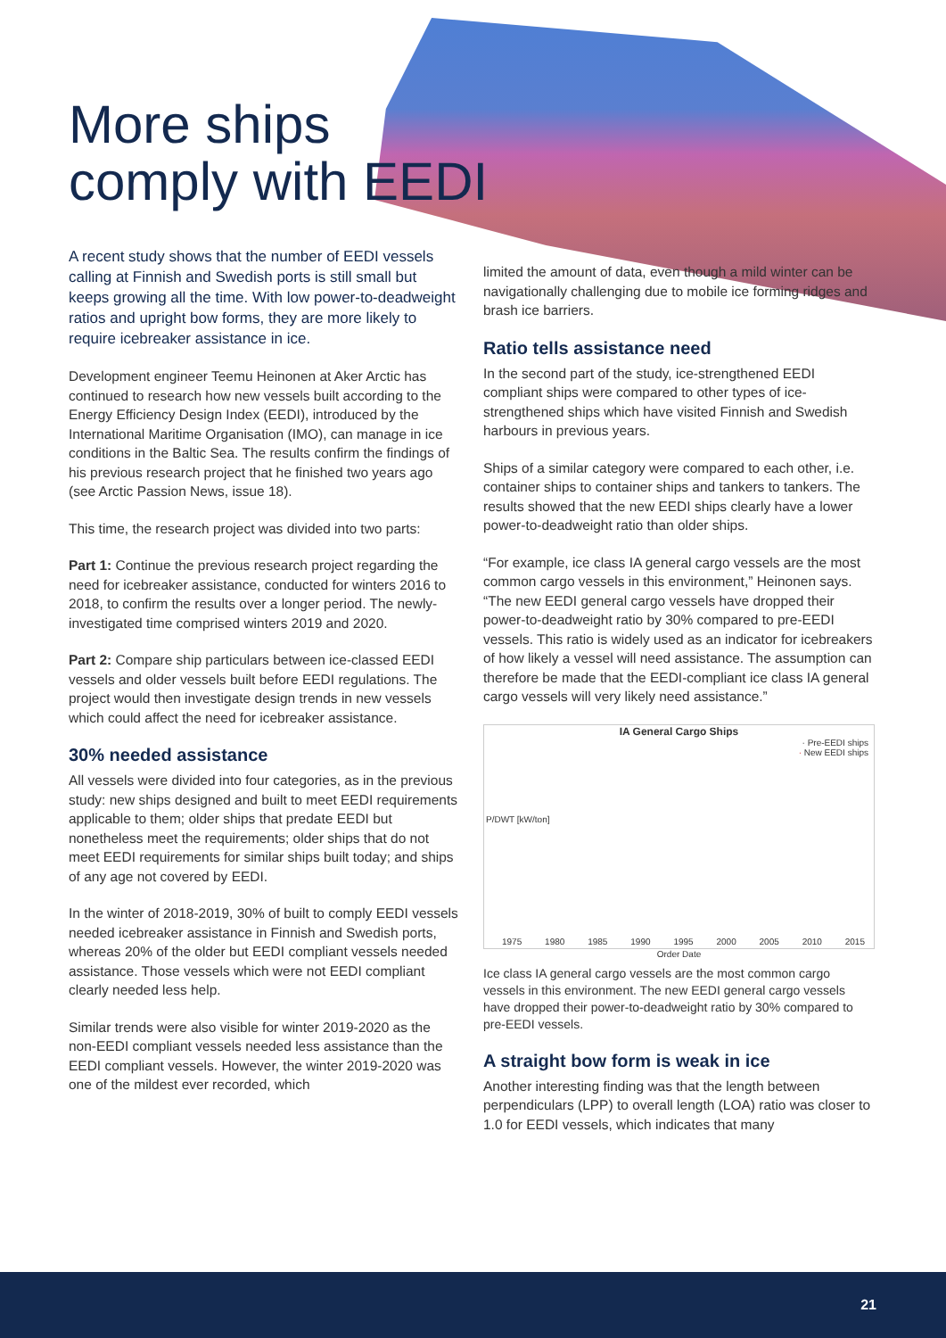More ships
comply with EEDI
A recent study shows that the number of EEDI vessels calling at Finnish and Swedish ports is still small but keeps growing all the time. With low power-to-deadweight ratios and upright bow forms, they are more likely to require icebreaker assistance in ice.
Development engineer Teemu Heinonen at Aker Arctic has continued to research how new vessels built according to the Energy Efficiency Design Index (EEDI), introduced by the International Maritime Organisation (IMO), can manage in ice conditions in the Baltic Sea. The results confirm the findings of his previous research project that he finished two years ago (see Arctic Passion News, issue 18).
This time, the research project was divided into two parts:
Part 1: Continue the previous research project regarding the need for icebreaker assistance, conducted for winters 2016 to 2018, to confirm the results over a longer period. The newly-investigated time comprised winters 2019 and 2020.
Part 2: Compare ship particulars between ice-classed EEDI vessels and older vessels built before EEDI regulations. The project would then investigate design trends in new vessels which could affect the need for icebreaker assistance.
30% needed assistance
All vessels were divided into four categories, as in the previous study: new ships designed and built to meet EEDI requirements applicable to them; older ships that predate EEDI but nonetheless meet the requirements; older ships that do not meet EEDI requirements for similar ships built today; and ships of any age not covered by EEDI.
In the winter of 2018-2019, 30% of built to comply EEDI vessels needed icebreaker assistance in Finnish and Swedish ports, whereas 20% of the older but EEDI compliant vessels needed assistance. Those vessels which were not EEDI compliant clearly needed less help.
Similar trends were also visible for winter 2019-2020 as the non-EEDI compliant vessels needed less assistance than the EEDI compliant vessels. However, the winter 2019-2020 was one of the mildest ever recorded, which
limited the amount of data, even though a mild winter can be navigationally challenging due to mobile ice forming ridges and brash ice barriers.
Ratio tells assistance need
In the second part of the study, ice-strengthened EEDI compliant ships were compared to other types of ice-strengthened ships which have visited Finnish and Swedish harbours in previous years.
Ships of a similar category were compared to each other, i.e. container ships to container ships and tankers to tankers. The results showed that the new EEDI ships clearly have a lower power-to-deadweight ratio than older ships.
“For example, ice class IA general cargo vessels are the most common cargo vessels in this environment,” Heinonen says. “The new EEDI general cargo vessels have dropped their power-to-deadweight ratio by 30% compared to pre-EEDI vessels. This ratio is widely used as an indicator for icebreakers of how likely a vessel will need assistance. The assumption can therefore be made that the EEDI-compliant ice class IA general cargo vessels will very likely need assistance.”
IA General Cargo Ships
· Pre-EEDI ships
· New EEDI ships
P/DWT [kW/ton]
1975 1980 1985 1990 1995 2000 2005 2010 2015
Order Date
Ice class IA general cargo vessels are the most common cargo vessels in this environment. The new EEDI general cargo vessels have dropped their power-to-deadweight ratio by 30% compared to pre-EEDI vessels.
A straight bow form is weak in ice
Another interesting finding was that the length between perpendiculars (LPP) to overall length (LOA) ratio was closer to 1.0 for EEDI vessels, which indicates that many
21